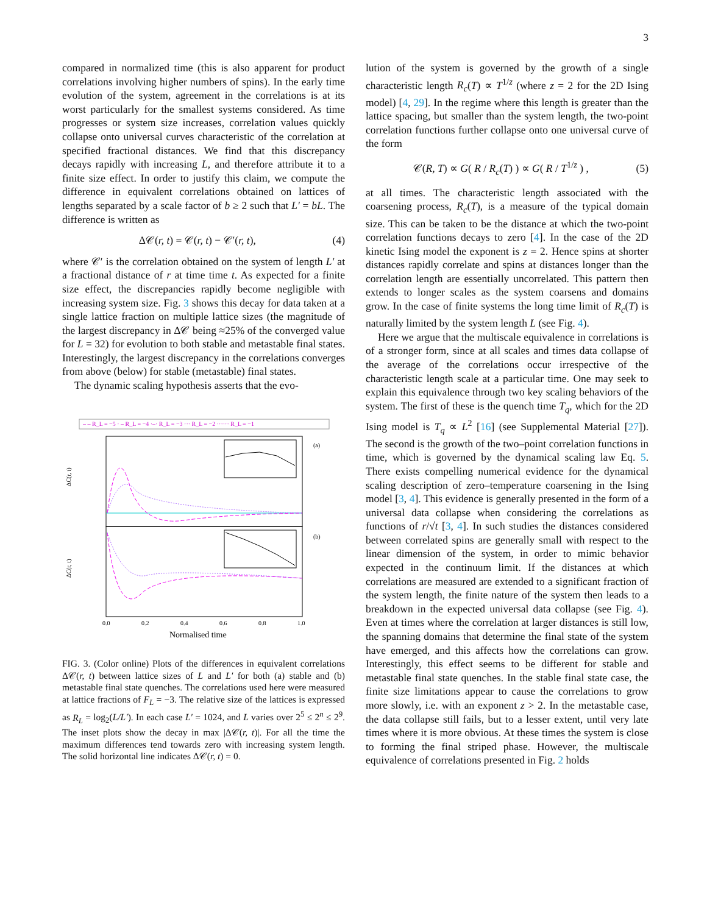3
compared in normalized time (this is also apparent for product correlations involving higher numbers of spins). In the early time evolution of the system, agreement in the correlations is at its worst particularly for the smallest systems considered. As time progresses or system size increases, correlation values quickly collapse onto universal curves characteristic of the correlation at specified fractional distances. We find that this discrepancy decays rapidly with increasing L, and therefore attribute it to a finite size effect. In order to justify this claim, we compute the difference in equivalent correlations obtained on lattices of lengths separated by a scale factor of b ≥ 2 such that L′ = bL. The difference is written as
Δ𝒞(r, t) = 𝒞(r, t) − 𝒞′(r, t), (4)
where 𝒞′ is the correlation obtained on the system of length L′ at a fractional distance of r at time time t. As expected for a finite size effect, the discrepancies rapidly become negligible with increasing system size. Fig. 3 shows this decay for data taken at a single lattice fraction on multiple lattice sizes (the magnitude of the largest discrepancy in Δ𝒞 being ≈25% of the converged value for L = 32) for evolution to both stable and metastable final states. Interestingly, the largest discrepancy in the correlations converges from above (below) for stable (metastable) final states.
The dynamic scaling hypothesis asserts that the evo-
– – R_L = −5 · – R_L = −4 ·–· R_L = −3 ··· R_L = −2 ······ R_L = −1
(a)
(b)
ΔC(r, t)
ΔC(r, t)
0.0
0.2
0.4
0.6
0.8
1.0
Normalised time
FIG. 3. (Color online) Plots of the differences in equivalent correlations Δ𝒞(r, t) between lattice sizes of L and L′ for both (a) stable and (b) metastable final state quenches. The correlations used here were measured at lattice fractions of F<sub>L</sub> = −3. The relative size of the lattices is expressed as R<sub>L</sub> = log<sub>2</sub>(L/L′). In each case L′ = 1024, and L varies over 2<sup>5</sup> ≤ 2<sup>n</sup> ≤ 2<sup>9</sup>. The inset plots show the decay in max |Δ𝒞(r, t)|. For all the time the maximum differences tend towards zero with increasing system length. The solid horizontal line indicates Δ𝒞(r, t) = 0.
lution of the system is governed by the growth of a single characteristic length R<sub>c</sub>(T) ∝ T<sup>1/z</sup> (where z = 2 for the 2D Ising model) [4, 29]. In the regime where this length is greater than the lattice spacing, but smaller than the system length, the two-point correlation functions further collapse onto one universal curve of the form
𝒞(R, T) ∝ G( R / R<sub>c</sub>(T) ) ∝ G( R / T<sup>1/z</sup> ) , (5)
at all times. The characteristic length associated with the coarsening process, R<sub>c</sub>(T), is a measure of the typical domain size. This can be taken to be the distance at which the two-point correlation functions decays to zero [4]. In the case of the 2D kinetic Ising model the exponent is z = 2. Hence spins at shorter distances rapidly correlate and spins at distances longer than the correlation length are essentially uncorrelated. This pattern then extends to longer scales as the system coarsens and domains grow. In the case of finite systems the long time limit of R<sub>c</sub>(T) is naturally limited by the system length L (see Fig. 4).
Here we argue that the multiscale equivalence in correlations is of a stronger form, since at all scales and times data collapse of the average of the correlations occur irrespective of the characteristic length scale at a particular time. One may seek to explain this equivalence through two key scaling behaviors of the system. The first of these is the quench time T<sub>q</sub>, which for the 2D Ising model is T<sub>q</sub> ∝ L<sup>2</sup> [16] (see Supplemental Material [27]). The second is the growth of the two–point correlation functions in time, which is governed by the dynamical scaling law Eq. 5. There exists compelling numerical evidence for the dynamical scaling description of zero–temperature coarsening in the Ising model [3, 4]. This evidence is generally presented in the form of a universal data collapse when considering the correlations as functions of r/√t [3, 4]. In such studies the distances considered between correlated spins are generally small with respect to the linear dimension of the system, in order to mimic behavior expected in the continuum limit. If the distances at which correlations are measured are extended to a significant fraction of the system length, the finite nature of the system then leads to a breakdown in the expected universal data collapse (see Fig. 4). Even at times where the correlation at larger distances is still low, the spanning domains that determine the final state of the system have emerged, and this affects how the correlations can grow. Interestingly, this effect seems to be different for stable and metastable final state quenches. In the stable final state case, the finite size limitations appear to cause the correlations to grow more slowly, i.e. with an exponent z > 2. In the metastable case, the data collapse still fails, but to a lesser extent, until very late times where it is more obvious. At these times the system is close to forming the final striped phase. However, the multiscale equivalence of correlations presented in Fig. 2 holds